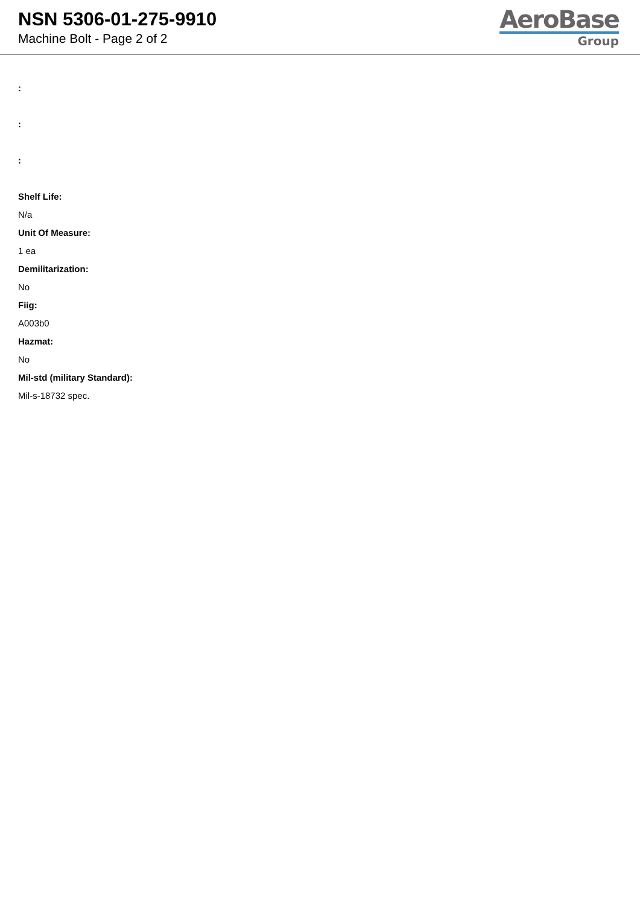NSN 5306-01-275-9910
Machine Bolt - Page 2 of 2
AeroBase
Group
:
:
:
Shelf Life:
N/a
Unit Of Measure:
1 ea
Demilitarization:
No
Fiig:
A003b0
Hazmat:
No
Mil-std (military Standard):
Mil-s-18732 spec.